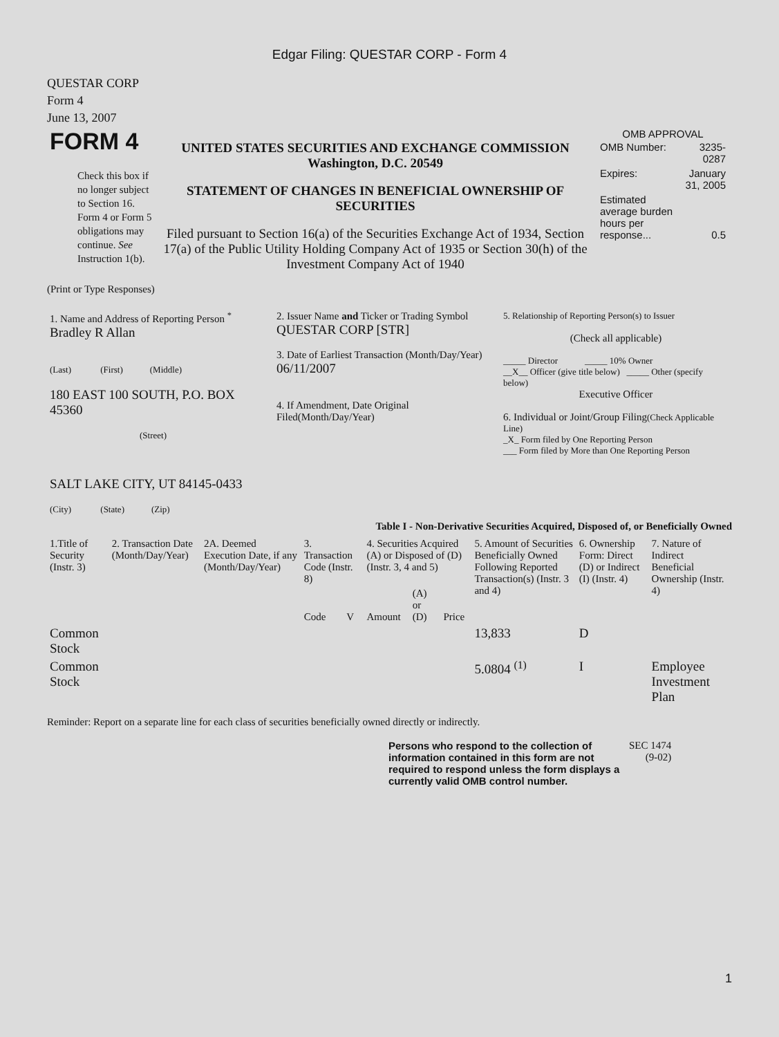Edgar Filing: QUESTAR CORP - Form 4
QUESTAR CORP
Form 4
June 13, 2007
| FORM 4 Check this box if no longer subject to Section 16. Form 4 or Form 5 obligations may continue. See Instruction 1(b). | UNITED STATES SECURITIES AND EXCHANGE COMMISSION Washington, D.C. 20549 STATEMENT OF CHANGES IN BENEFICIAL OWNERSHIP OF SECURITIES Filed pursuant to Section 16(a) of the Securities Exchange Act of 1934, Section 17(a) of the Public Utility Holding Company Act of 1935 or Section 30(h) of the Investment Company Act of 1940 | OMB APPROVAL / OMB Number: / 3235-0287 / / Expires: / January 31, 2005 / / Estimated average burden hours per response... / 0.5 / |
(Print or Type Responses)
| 1. Name and Address of Reporting Person <sup>*</sup> Bradley R Allan (Last) (First) (Middle) 180 EAST 100 SOUTH, P.O. BOX 45360 (Street) SALT LAKE CITY, UT 84145-0433 (City) (State) (Zip) | 2. Issuer Name and Ticker or Trading Symbol QUESTAR CORP [STR] 3. Date of Earliest Transaction (Month/Day/Year) 06/11/2007 4. If Amendment, Date Original Filed(Month/Day/Year) | 5. Relationship of Reporting Person(s) to Issuer (Check all applicable) _____ Director _____ 10% Owner __X__ Officer (give title below) _____ Other (specify below) Executive Officer 6. Individual or Joint/Group Filing (Check Applicable Line) _X_ Form filed by One Reporting Person ___ Form filed by More than One Reporting Person |
Table I - Non-Derivative Securities Acquired, Disposed of, or Beneficially Owned
| 1.Title of Security (Instr. 3) | 2. Transaction Date (Month/Day/Year) | 2A. Deemed Execution Date, if any (Month/Day/Year) | 3. Transaction Code (Instr. 8) | | 4. Securities Acquired (A) or Disposed of (D) (Instr. 3, 4 and 5) | | | 5. Amount of Securities Beneficially Owned Following Reported Transaction(s) (Instr. 3 and 4) | 6. Ownership Form: Direct (D) or Indirect (I) (Instr. 4) | 7. Nature of Indirect Beneficial Ownership (Instr. 4) |
| --- | --- | --- | --- | --- | --- | --- | --- | --- | --- | --- |
| | | | Code | V | Amount | (A) or (D) | Price | | | |
| Common Stock | | | | | | | | 13,833 | D | |
| Common Stock | | | | | | | | 5.0804 <sup>(1)</sup> | I | Employee Investment Plan |
Reminder: Report on a separate line for each class of securities beneficially owned directly or indirectly.
| Persons who respond to the collection of information contained in this form are not required to respond unless the form displays a currently valid OMB control number. | SEC 1474 (9-02) |
1